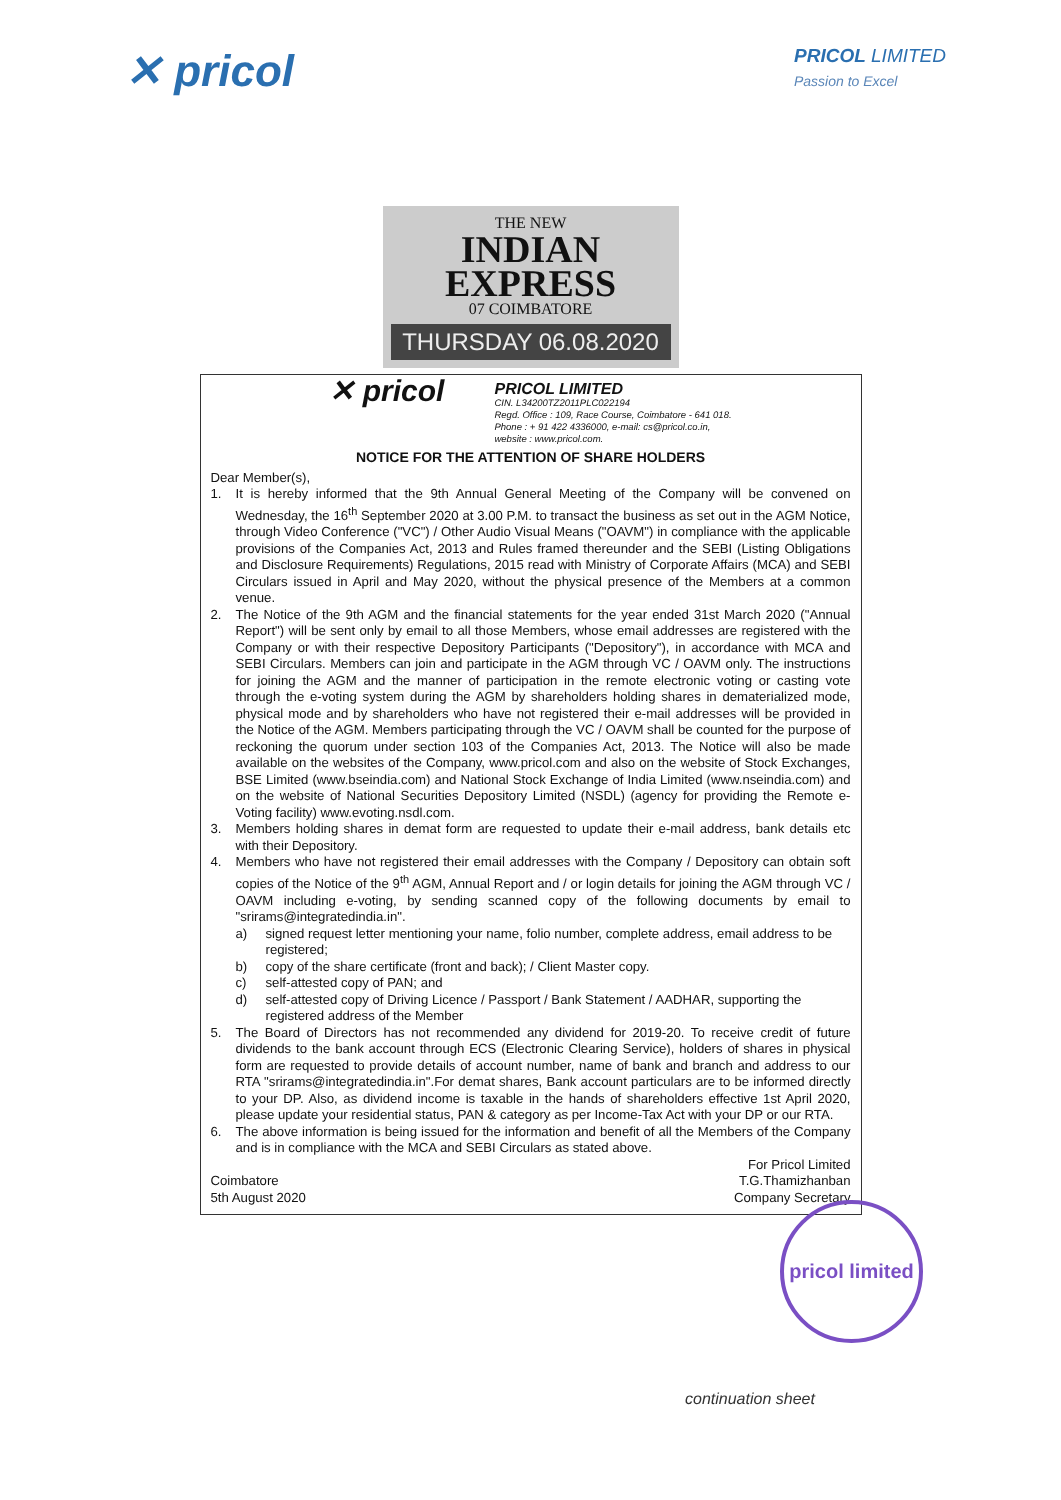✕ pricol
PRICOL LIMITED
Passion to Excel
THE NEW
INDIAN EXPRESS
07 COIMBATORE
THURSDAY 06.08.2020
✕ pricol
PRICOL LIMITED
CIN. L34200TZ2011PLC022194
Regd. Office : 109, Race Course, Coimbatore - 641 018.
Phone : + 91 422 4336000, e-mail: cs@pricol.co.in,
website : www.pricol.com.
NOTICE FOR THE ATTENTION OF SHARE HOLDERS
Dear Member(s),
1. It is hereby informed that the 9th Annual General Meeting of the Company will be convened on Wednesday, the 16<sup>th</sup> September 2020 at 3.00 P.M. to transact the business as set out in the AGM Notice, through Video Conference ("VC") / Other Audio Visual Means ("OAVM") in compliance with the applicable provisions of the Companies Act, 2013 and Rules framed thereunder and the SEBI (Listing Obligations and Disclosure Requirements) Regulations, 2015 read with Ministry of Corporate Affairs (MCA) and SEBI Circulars issued in April and May 2020, without the physical presence of the Members at a common venue.
2. The Notice of the 9th AGM and the financial statements for the year ended 31st March 2020 ("Annual Report") will be sent only by email to all those Members, whose email addresses are registered with the Company or with their respective Depository Participants ("Depository"), in accordance with MCA and SEBI Circulars. Members can join and participate in the AGM through VC / OAVM only. The instructions for joining the AGM and the manner of participation in the remote electronic voting or casting vote through the e-voting system during the AGM by shareholders holding shares in dematerialized mode, physical mode and by shareholders who have not registered their e-mail addresses will be provided in the Notice of the AGM. Members participating through the VC / OAVM shall be counted for the purpose of reckoning the quorum under section 103 of the Companies Act, 2013. The Notice will also be made available on the websites of the Company, www.pricol.com and also on the website of Stock Exchanges, BSE Limited (www.bseindia.com) and National Stock Exchange of India Limited (www.nseindia.com) and on the website of National Securities Depository Limited (NSDL) (agency for providing the Remote e-Voting facility) www.evoting.nsdl.com.
3. Members holding shares in demat form are requested to update their e-mail address, bank details etc with their Depository.
4. Members who have not registered their email addresses with the Company / Depository can obtain soft copies of the Notice of the 9<sup>th</sup> AGM, Annual Report and / or login details for joining the AGM through VC / OAVM including e-voting, by sending scanned copy of the following documents by email to "srirams@integratedindia.in".
a) signed request letter mentioning your name, folio number, complete address, email address to be registered;
b) copy of the share certificate (front and back); / Client Master copy.
c) self-attested copy of PAN; and
d) self-attested copy of Driving Licence / Passport / Bank Statement / AADHAR, supporting the registered address of the Member
5. The Board of Directors has not recommended any dividend for 2019-20. To receive credit of future dividends to the bank account through ECS (Electronic Clearing Service), holders of shares in physical form are requested to provide details of account number, name of bank and branch and address to our RTA "srirams@integratedindia.in".For demat shares, Bank account particulars are to be informed directly to your DP. Also, as dividend income is taxable in the hands of shareholders effective 1st April 2020, please update your residential status, PAN & category as per Income-Tax Act with your DP or our RTA.
6. The above information is being issued for the information and benefit of all the Members of the Company and is in compliance with the MCA and SEBI Circulars as stated above.
Coimbatore
5th August 2020
For Pricol Limited
T.G.Thamizhanban
Company Secretary
pricol limited
continuation sheet